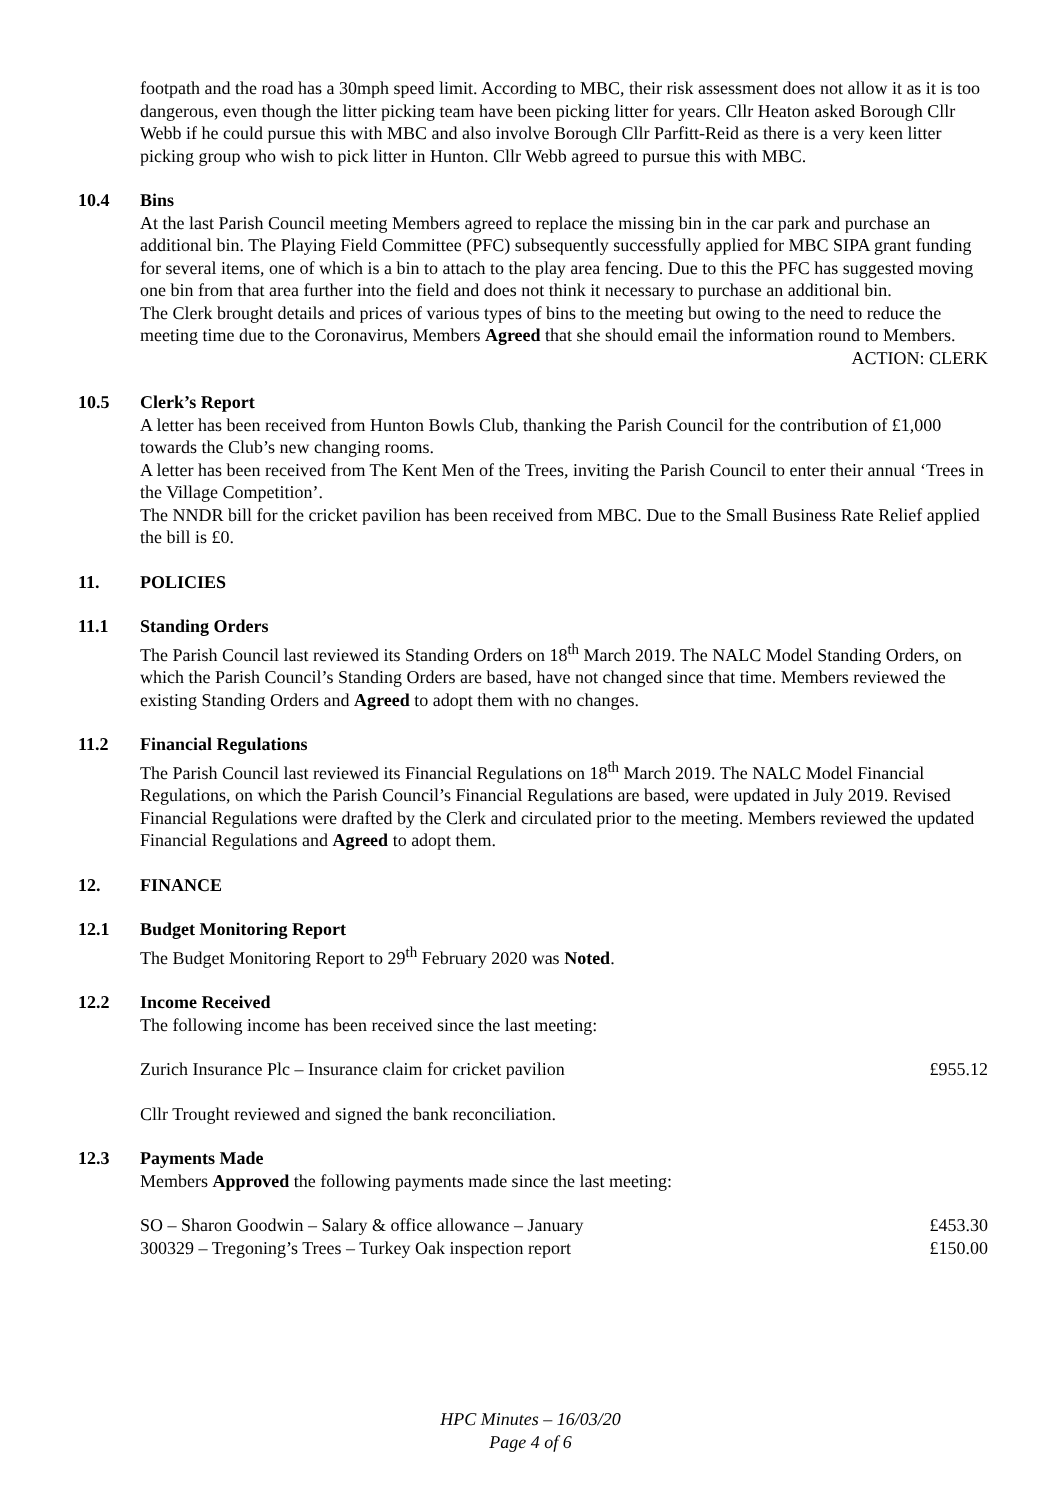footpath and the road has a 30mph speed limit. According to MBC, their risk assessment does not allow it as it is too dangerous, even though the litter picking team have been picking litter for years. Cllr Heaton asked Borough Cllr Webb if he could pursue this with MBC and also involve Borough Cllr Parfitt-Reid as there is a very keen litter picking group who wish to pick litter in Hunton. Cllr Webb agreed to pursue this with MBC.
10.4 Bins
At the last Parish Council meeting Members agreed to replace the missing bin in the car park and purchase an additional bin. The Playing Field Committee (PFC) subsequently successfully applied for MBC SIPA grant funding for several items, one of which is a bin to attach to the play area fencing. Due to this the PFC has suggested moving one bin from that area further into the field and does not think it necessary to purchase an additional bin.
The Clerk brought details and prices of various types of bins to the meeting but owing to the need to reduce the meeting time due to the Coronavirus, Members Agreed that she should email the information round to Members.
ACTION: CLERK
10.5 Clerk’s Report
A letter has been received from Hunton Bowls Club, thanking the Parish Council for the contribution of £1,000 towards the Club’s new changing rooms.
A letter has been received from The Kent Men of the Trees, inviting the Parish Council to enter their annual ‘Trees in the Village Competition’.
The NNDR bill for the cricket pavilion has been received from MBC. Due to the Small Business Rate Relief applied the bill is £0.
11. POLICIES
11.1 Standing Orders
The Parish Council last reviewed its Standing Orders on 18<sup>th</sup> March 2019. The NALC Model Standing Orders, on which the Parish Council’s Standing Orders are based, have not changed since that time. Members reviewed the existing Standing Orders and Agreed to adopt them with no changes.
11.2 Financial Regulations
The Parish Council last reviewed its Financial Regulations on 18<sup>th</sup> March 2019. The NALC Model Financial Regulations, on which the Parish Council’s Financial Regulations are based, were updated in July 2019. Revised Financial Regulations were drafted by the Clerk and circulated prior to the meeting. Members reviewed the updated Financial Regulations and Agreed to adopt them.
12. FINANCE
12.1 Budget Monitoring Report
The Budget Monitoring Report to 29<sup>th</sup> February 2020 was Noted.
12.2 Income Received
The following income has been received since the last meeting:
Zurich Insurance Plc – Insurance claim for cricket pavilion £955.12
Cllr Trought reviewed and signed the bank reconciliation.
12.3 Payments Made
Members Approved the following payments made since the last meeting:
SO – Sharon Goodwin – Salary & office allowance – January £453.30
300329 – Tregoning’s Trees – Turkey Oak inspection report £150.00
HPC Minutes – 16/03/20
Page 4 of 6